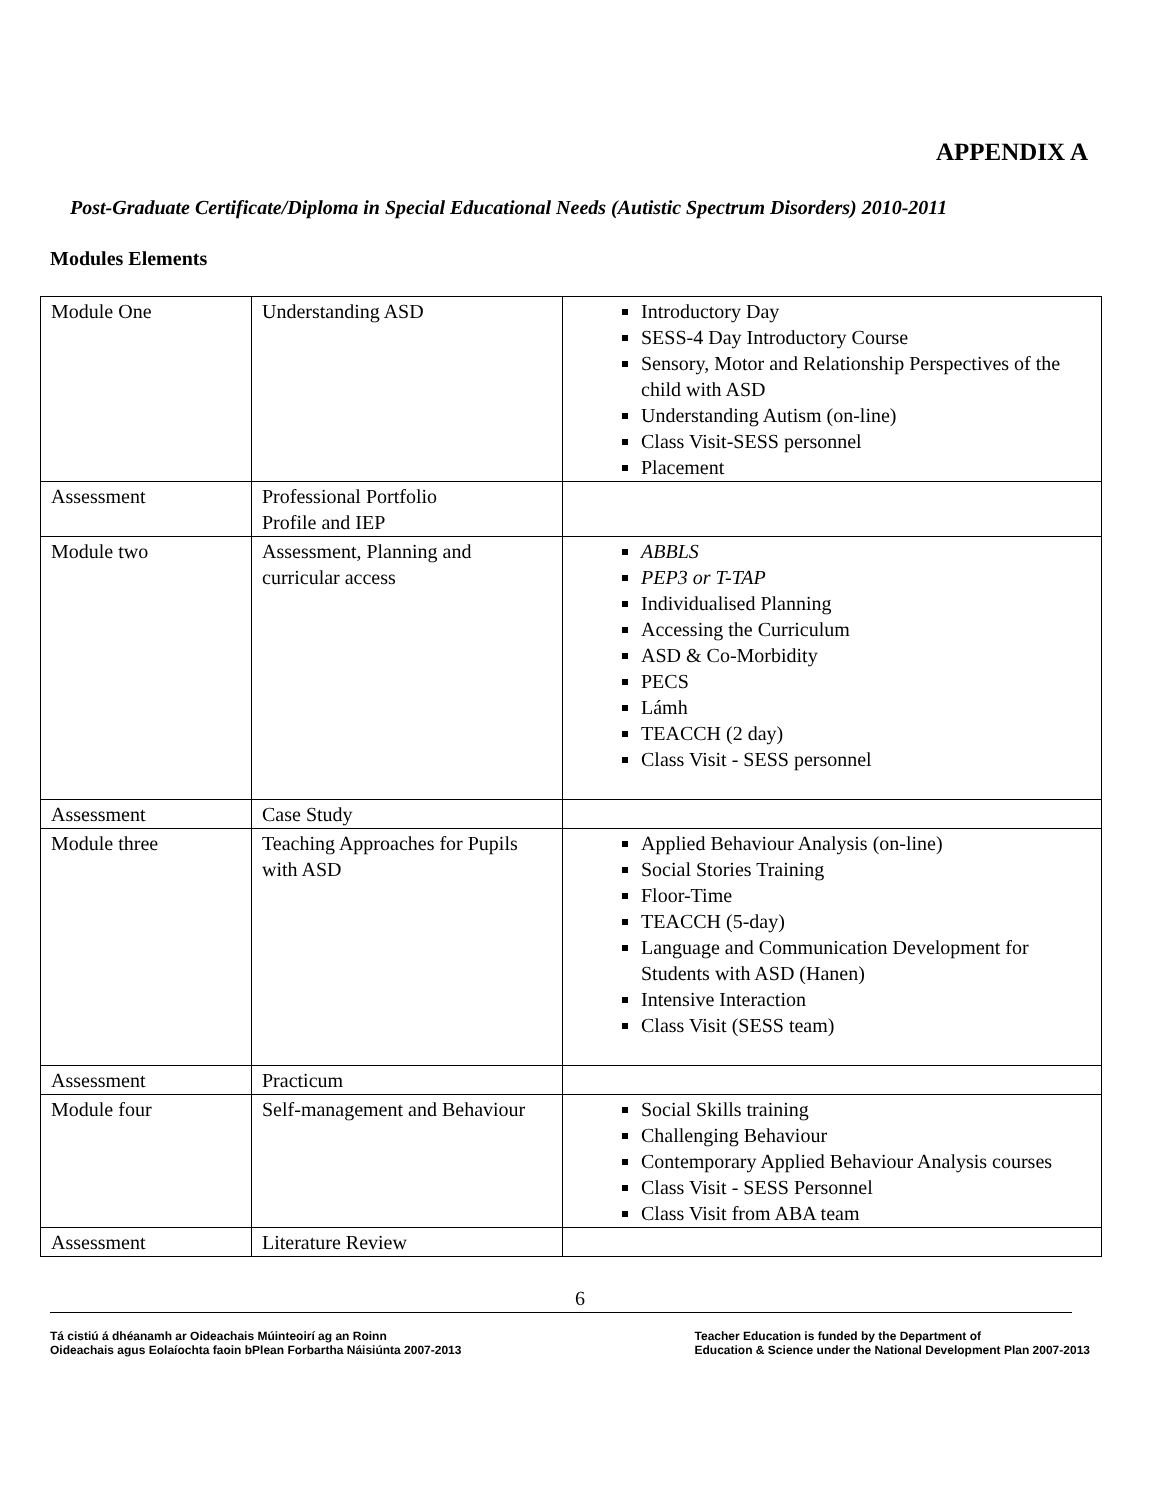APPENDIX A
Post-Graduate Certificate/Diploma in Special Educational Needs (Autistic Spectrum Disorders) 2010-2011
Modules Elements
| Module One | Understanding ASD | Introductory Day SESS-4 Day Introductory Course Sensory, Motor and Relationship Perspectives of the child with ASD Understanding Autism (on-line) Class Visit-SESS personnel Placement |
| Assessment | Professional Portfolio Profile and IEP | |
| Module two | Assessment, Planning and curricular access | ABBLS PEP3 or T-TAP Individualised Planning Accessing the Curriculum ASD & Co-Morbidity PECS Lámh TEACCH (2 day) Class Visit - SESS personnel |
| Assessment | Case Study | |
| Module three | Teaching Approaches for Pupils with ASD | Applied Behaviour Analysis (on-line) Social Stories Training Floor-Time TEACCH (5-day) Language and Communication Development for Students with ASD (Hanen) Intensive Interaction Class Visit (SESS team) |
| Assessment | Practicum | |
| Module four | Self-management and Behaviour | Social Skills training Challenging Behaviour Contemporary Applied Behaviour Analysis courses Class Visit - SESS Personnel Class Visit from ABA team |
| Assessment | Literature Review | |
6
Tá cistiú á dhéanamh ar Oideachais Múinteoirí ag an Roinn
Oideachais agus Eolaíochta faoin bPlean Forbartha Náisiúnta 2007-2013
Teacher Education is funded by the Department of
Education & Science under the National Development Plan 2007-2013